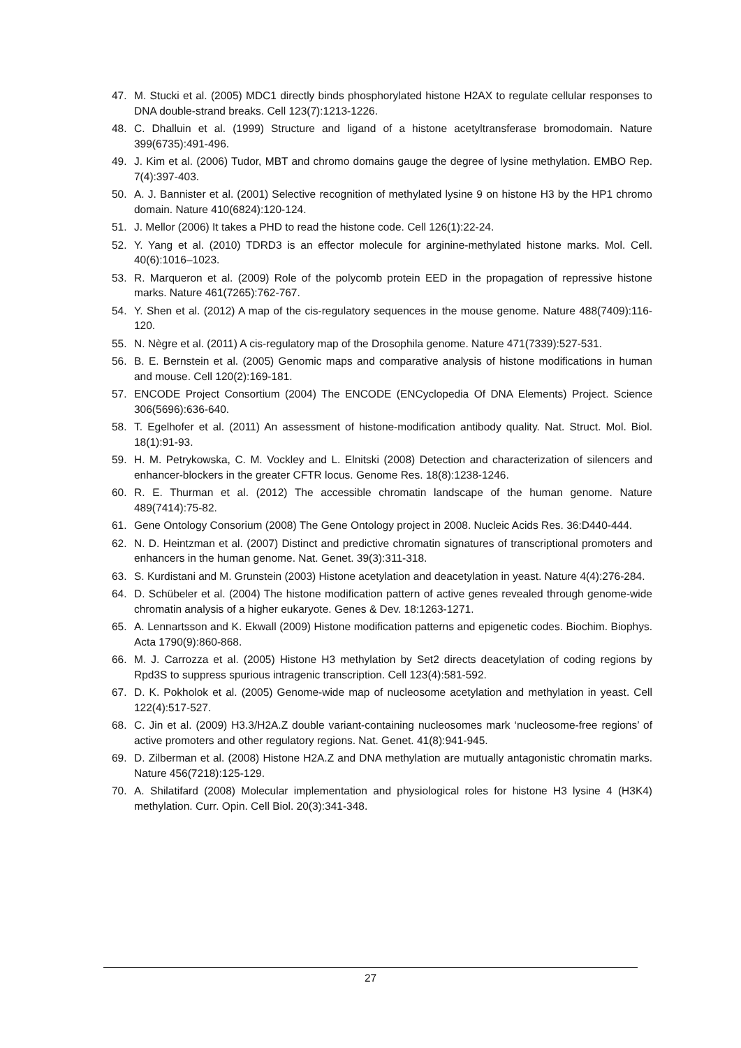47. M. Stucki et al. (2005) MDC1 directly binds phosphorylated histone H2AX to regulate cellular responses to DNA double-strand breaks. Cell 123(7):1213-1226.
48. C. Dhalluin et al. (1999) Structure and ligand of a histone acetyltransferase bromodomain. Nature 399(6735):491-496.
49. J. Kim et al. (2006) Tudor, MBT and chromo domains gauge the degree of lysine methylation. EMBO Rep. 7(4):397-403.
50. A. J. Bannister et al. (2001) Selective recognition of methylated lysine 9 on histone H3 by the HP1 chromo domain. Nature 410(6824):120-124.
51. J. Mellor (2006) It takes a PHD to read the histone code. Cell 126(1):22-24.
52. Y. Yang et al. (2010) TDRD3 is an effector molecule for arginine-methylated histone marks. Mol. Cell. 40(6):1016–1023.
53. R. Marqueron et al. (2009) Role of the polycomb protein EED in the propagation of repressive histone marks. Nature 461(7265):762-767.
54. Y. Shen et al. (2012) A map of the cis-regulatory sequences in the mouse genome. Nature 488(7409):116-120.
55. N. Nègre et al. (2011) A cis-regulatory map of the Drosophila genome. Nature 471(7339):527-531.
56. B. E. Bernstein et al. (2005) Genomic maps and comparative analysis of histone modifications in human and mouse. Cell 120(2):169-181.
57. ENCODE Project Consortium (2004) The ENCODE (ENCyclopedia Of DNA Elements) Project. Science 306(5696):636-640.
58. T. Egelhofer et al. (2011) An assessment of histone-modification antibody quality. Nat. Struct. Mol. Biol. 18(1):91-93.
59. H. M. Petrykowska, C. M. Vockley and L. Elnitski (2008) Detection and characterization of silencers and enhancer-blockers in the greater CFTR locus. Genome Res. 18(8):1238-1246.
60. R. E. Thurman et al. (2012) The accessible chromatin landscape of the human genome. Nature 489(7414):75-82.
61. Gene Ontology Consorium (2008) The Gene Ontology project in 2008. Nucleic Acids Res. 36:D440-444.
62. N. D. Heintzman et al. (2007) Distinct and predictive chromatin signatures of transcriptional promoters and enhancers in the human genome. Nat. Genet. 39(3):311-318.
63. S. Kurdistani and M. Grunstein (2003) Histone acetylation and deacetylation in yeast. Nature 4(4):276-284.
64. D. Schübeler et al. (2004) The histone modification pattern of active genes revealed through genome-wide chromatin analysis of a higher eukaryote. Genes & Dev. 18:1263-1271.
65. A. Lennartsson and K. Ekwall (2009) Histone modification patterns and epigenetic codes. Biochim. Biophys. Acta 1790(9):860-868.
66. M. J. Carrozza et al. (2005) Histone H3 methylation by Set2 directs deacetylation of coding regions by Rpd3S to suppress spurious intragenic transcription. Cell 123(4):581-592.
67. D. K. Pokholok et al. (2005) Genome-wide map of nucleosome acetylation and methylation in yeast. Cell 122(4):517-527.
68. C. Jin et al. (2009) H3.3/H2A.Z double variant-containing nucleosomes mark ‘nucleosome-free regions’ of active promoters and other regulatory regions. Nat. Genet. 41(8):941-945.
69. D. Zilberman et al. (2008) Histone H2A.Z and DNA methylation are mutually antagonistic chromatin marks. Nature 456(7218):125-129.
70. A. Shilatifard (2008) Molecular implementation and physiological roles for histone H3 lysine 4 (H3K4) methylation. Curr. Opin. Cell Biol. 20(3):341-348.
27